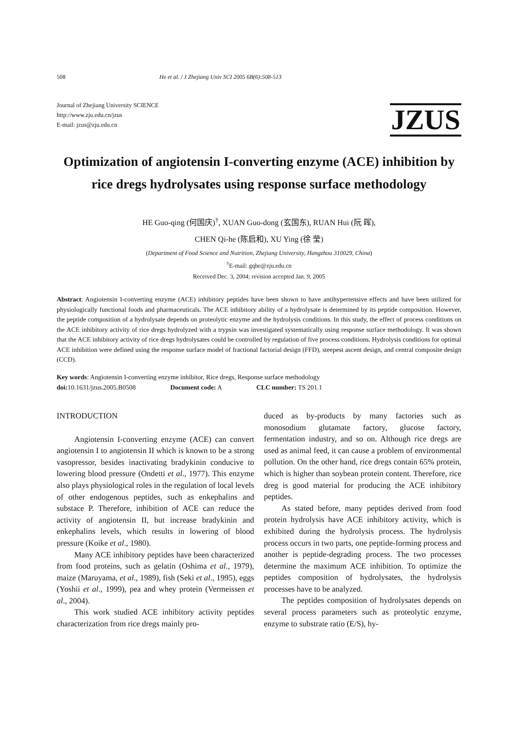508 He et al. / J Zhejiang Univ SCI 2005 6B(6):508-513
Journal of Zhejiang University SCIENCE
http://www.zju.edu.cn/jzus
E-mail: jzus@zju.edu.cn
JZUS
Optimization of angiotensin I-converting enzyme (ACE) inhibition by rice dregs hydrolysates using response surface methodology
HE Guo-qing (何国庆)<sup>†</sup>, XUAN Guo-dong (玄国东), RUAN Hui (阮 晖),
CHEN Qi-he (陈启和), XU Ying (徐 莹)
(Department of Food Science and Nutrition, Zhejiang University, Hangzhou 310029, China)
<sup>†</sup> E-mail: gqhe@zju.edu.cn
Received Dec. 3, 2004; revision accepted Jan. 9, 2005
Abstract: Angiotensin I-converting enzyme (ACE) inhibitory peptides have been shown to have antihypertensive effects and have been utilized for physiologically functional foods and pharmaceuticals. The ACE inhibitory ability of a hydrolysate is determined by its peptide composition. However, the peptide composition of a hydrolysate depends on proteolytic enzyme and the hydrolysis conditions. In this study, the effect of process conditions on the ACE inhibitory activity of rice dregs hydrolyzed with a trypsin was investigated systematically using response surface methodology. It was shown that the ACE inhibitory activity of rice dregs hydrolysates could be controlled by regulation of five process conditions. Hydrolysis conditions for optimal ACE inhibition were defined using the response surface model of fractional factorial design (FFD), steepest ascent design, and central composite design (CCD).
Key words: Angiotensin I-converting enzyme inhibitor, Rice dregs, Response surface methodology
doi: 10.1631/jzus.2005.B0508 Document code: A CLC number: TS 201.1
INTRODUCTION
Angiotensin I-converting enzyme (ACE) can convert angiotensin I to angiotensin II which is known to be a strong vasopressor, besides inactivating bradykinin conducive to lowering blood pressure (Ondetti et al., 1977). This enzyme also plays physiological roles in the regulation of local levels of other endogenous peptides, such as enkephalins and substace P. Therefore, inhibition of ACE can reduce the activity of angiotensin II, but increase bradykinin and enkephalins levels, which results in lowering of blood pressure (Koike et al., 1980).
Many ACE inhibitory peptides have been characterized from food proteins, such as gelatin (Oshima et al., 1979), maize (Maruyama, et al., 1989), fish (Seki et al., 1995), eggs (Yoshii et al., 1999), pea and whey protein (Vermeissen et al., 2004).
This work studied ACE inhibitory activity peptides characterization from rice dregs mainly pro-
duced as by-products by many factories such as monosodium glutamate factory, glucose factory, fermentation industry, and so on. Although rice dregs are used as animal feed, it can cause a problem of environmental pollution. On the other hand, rice dregs contain 65% protein, which is higher than soybean protein content. Therefore, rice dreg is good material for producing the ACE inhibitory peptides.
As stated before, many peptides derived from food protein hydrolysis have ACE inhibitory activity, which is exhibited during the hydrolysis process. The hydrolysis process occurs in two parts, one peptide-forming process and another is peptide-degrading process. The two processes determine the maximum ACE inhibition. To optimize the peptides composition of hydrolysates, the hydrolysis processes have to be analyzed.
The peptides composition of hydrolysates depends on several process parameters such as proteolytic enzyme, enzyme to substrate ratio (E/S), hy-